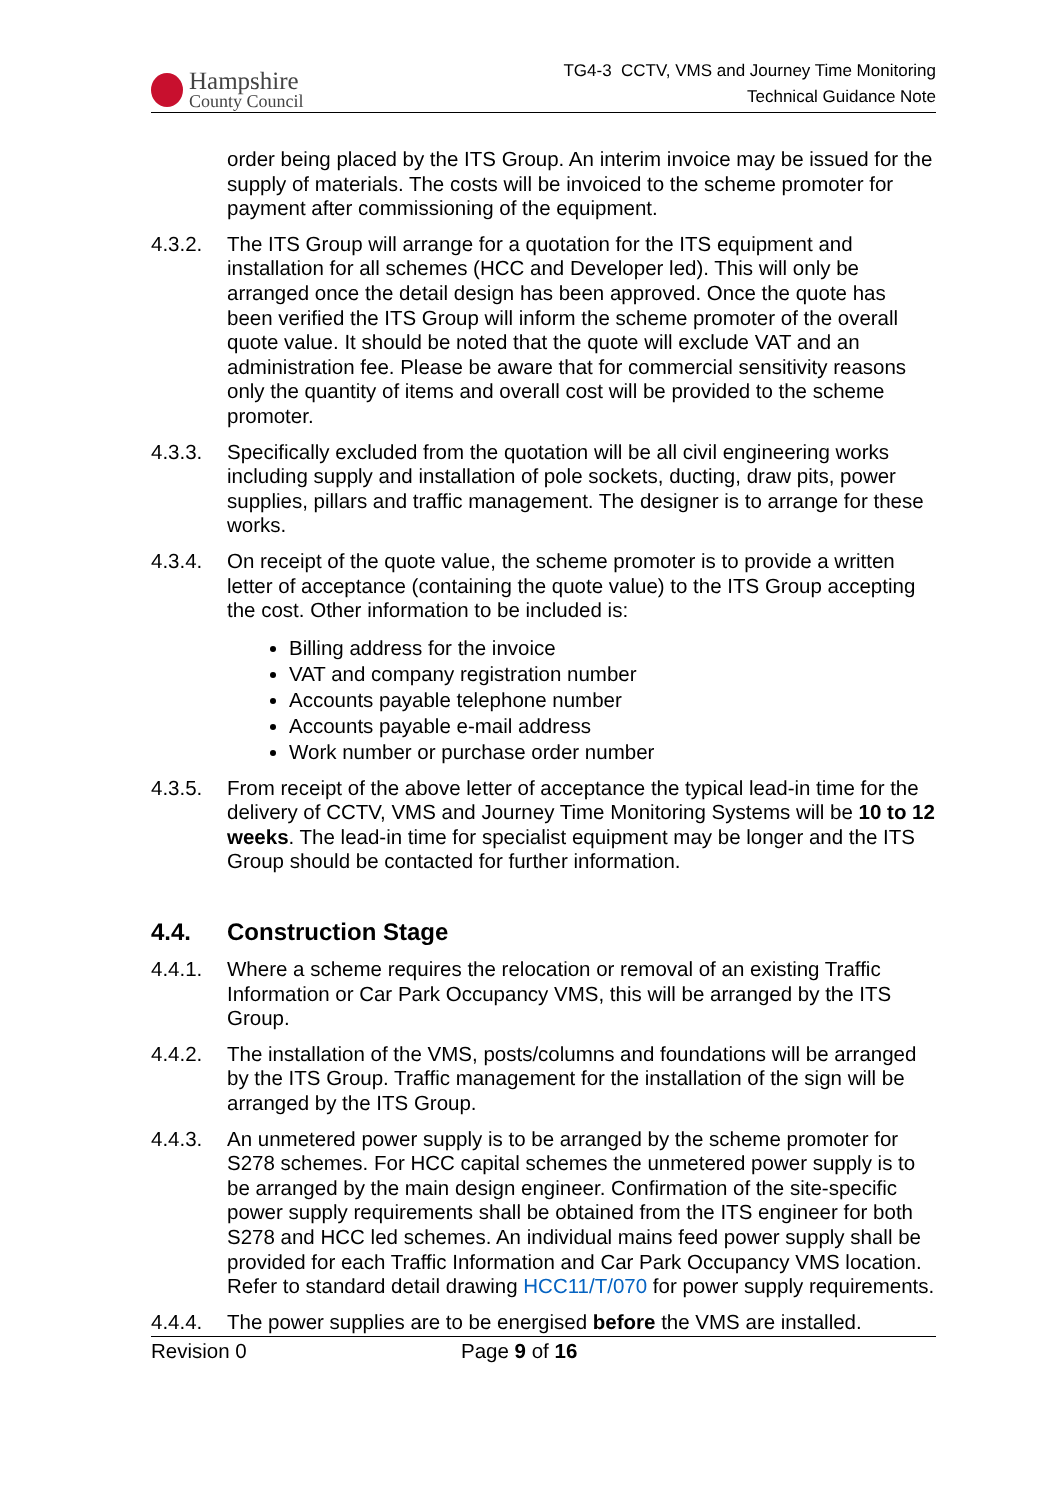Hampshire
County Council
TG4-3 CCTV, VMS and Journey Time Monitoring
Technical Guidance Note
order being placed by the ITS Group. An interim invoice may be issued for the supply of materials. The costs will be invoiced to the scheme promoter for payment after commissioning of the equipment.
4.3.2. The ITS Group will arrange for a quotation for the ITS equipment and installation for all schemes (HCC and Developer led). This will only be arranged once the detail design has been approved. Once the quote has been verified the ITS Group will inform the scheme promoter of the overall quote value. It should be noted that the quote will exclude VAT and an administration fee. Please be aware that for commercial sensitivity reasons only the quantity of items and overall cost will be provided to the scheme promoter.
4.3.3. Specifically excluded from the quotation will be all civil engineering works including supply and installation of pole sockets, ducting, draw pits, power supplies, pillars and traffic management. The designer is to arrange for these works.
4.3.4. On receipt of the quote value, the scheme promoter is to provide a written letter of acceptance (containing the quote value) to the ITS Group accepting the cost. Other information to be included is:
Billing address for the invoice
VAT and company registration number
Accounts payable telephone number
Accounts payable e-mail address
Work number or purchase order number
4.3.5. From receipt of the above letter of acceptance the typical lead-in time for the delivery of CCTV, VMS and Journey Time Monitoring Systems will be 10 to 12 weeks. The lead-in time for specialist equipment may be longer and the ITS Group should be contacted for further information.
4.4. Construction Stage
4.4.1. Where a scheme requires the relocation or removal of an existing Traffic Information or Car Park Occupancy VMS, this will be arranged by the ITS Group.
4.4.2. The installation of the VMS, posts/columns and foundations will be arranged by the ITS Group. Traffic management for the installation of the sign will be arranged by the ITS Group.
4.4.3. An unmetered power supply is to be arranged by the scheme promoter for S278 schemes. For HCC capital schemes the unmetered power supply is to be arranged by the main design engineer. Confirmation of the site-specific power supply requirements shall be obtained from the ITS engineer for both S278 and HCC led schemes. An individual mains feed power supply shall be provided for each Traffic Information and Car Park Occupancy VMS location. Refer to standard detail drawing HCC11/T/070 for power supply requirements.
4.4.4. The power supplies are to be energised before the VMS are installed.
Revision 0 Page 9 of 16